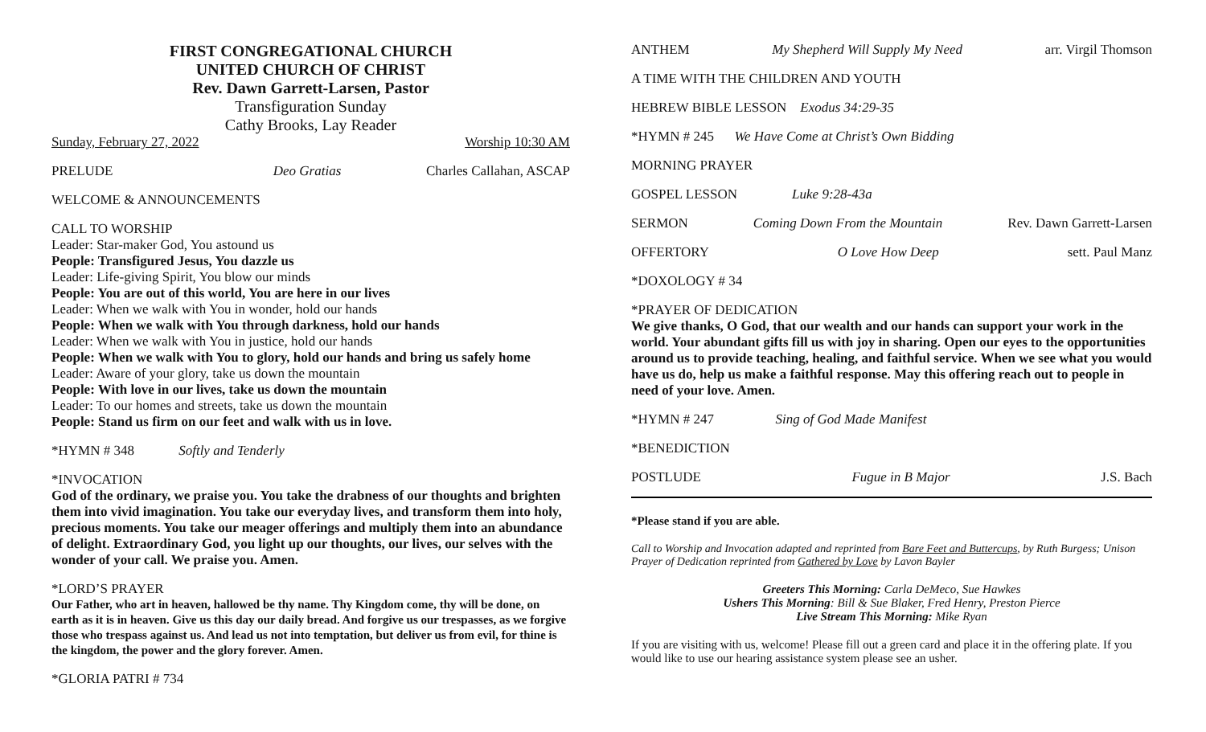FIRST CONGREGATIONAL CHURCH
UNITED CHURCH OF CHRIST
Rev. Dawn Garrett-Larsen, Pastor
Transfiguration Sunday
Cathy Brooks, Lay Reader
Sunday, February 27, 2022 Worship 10:30 AM
PRELUDE Deo Gratias Charles Callahan, ASCAP
WELCOME & ANNOUNCEMENTS
CALL TO WORSHIP
Leader: Star-maker God, You astound us
People: Transfigured Jesus, You dazzle us
Leader: Life-giving Spirit, You blow our minds
People: You are out of this world, You are here in our lives
Leader: When we walk with You in wonder, hold our hands
People: When we walk with You through darkness, hold our hands
Leader: When we walk with You in justice, hold our hands
People: When we walk with You to glory, hold our hands and bring us safely home
Leader: Aware of your glory, take us down the mountain
People: With love in our lives, take us down the mountain
Leader: To our homes and streets, take us down the mountain
People: Stand us firm on our feet and walk with us in love.
*HYMN # 348 Softly and Tenderly
*INVOCATION
God of the ordinary, we praise you. You take the drabness of our thoughts and brighten them into vivid imagination. You take our everyday lives, and transform them into holy, precious moments. You take our meager offerings and multiply them into an abundance of delight. Extraordinary God, you light up our thoughts, our lives, our selves with the wonder of your call. We praise you. Amen.
*LORD’S PRAYER
Our Father, who art in heaven, hallowed be thy name. Thy Kingdom come, thy will be done, on earth as it is in heaven. Give us this day our daily bread. And forgive us our trespasses, as we forgive those who trespass against us. And lead us not into temptation, but deliver us from evil, for thine is the kingdom, the power and the glory forever. Amen.
*GLORIA PATRI # 734
ANTHEM My Shepherd Will Supply My Need arr. Virgil Thomson
A TIME WITH THE CHILDREN AND YOUTH
HEBREW BIBLE LESSON Exodus 34:29-35
*HYMN # 245 We Have Come at Christ’s Own Bidding
MORNING PRAYER
GOSPEL LESSON Luke 9:28-43a
SERMON Coming Down From the Mountain Rev. Dawn Garrett-Larsen
OFFERTORY O Love How Deep sett. Paul Manz
*DOXOLOGY # 34
*PRAYER OF DEDICATION
We give thanks, O God, that our wealth and our hands can support your work in the world. Your abundant gifts fill us with joy in sharing. Open our eyes to the opportunities around us to provide teaching, healing, and faithful service. When we see what you would have us do, help us make a faithful response. May this offering reach out to people in need of your love. Amen.
*HYMN # 247 Sing of God Made Manifest
*BENEDICTION
POSTLUDE Fugue in B Major J.S. Bach
*Please stand if you are able.
Call to Worship and Invocation adapted and reprinted from Bare Feet and Buttercups, by Ruth Burgess; Unison Prayer of Dedication reprinted from Gathered by Love by Lavon Bayler
Greeters This Morning: Carla DeMeco, Sue Hawkes
Ushers This Morning: Bill & Sue Blaker, Fred Henry, Preston Pierce
Live Stream This Morning: Mike Ryan
If you are visiting with us, welcome! Please fill out a green card and place it in the offering plate. If you would like to use our hearing assistance system please see an usher.